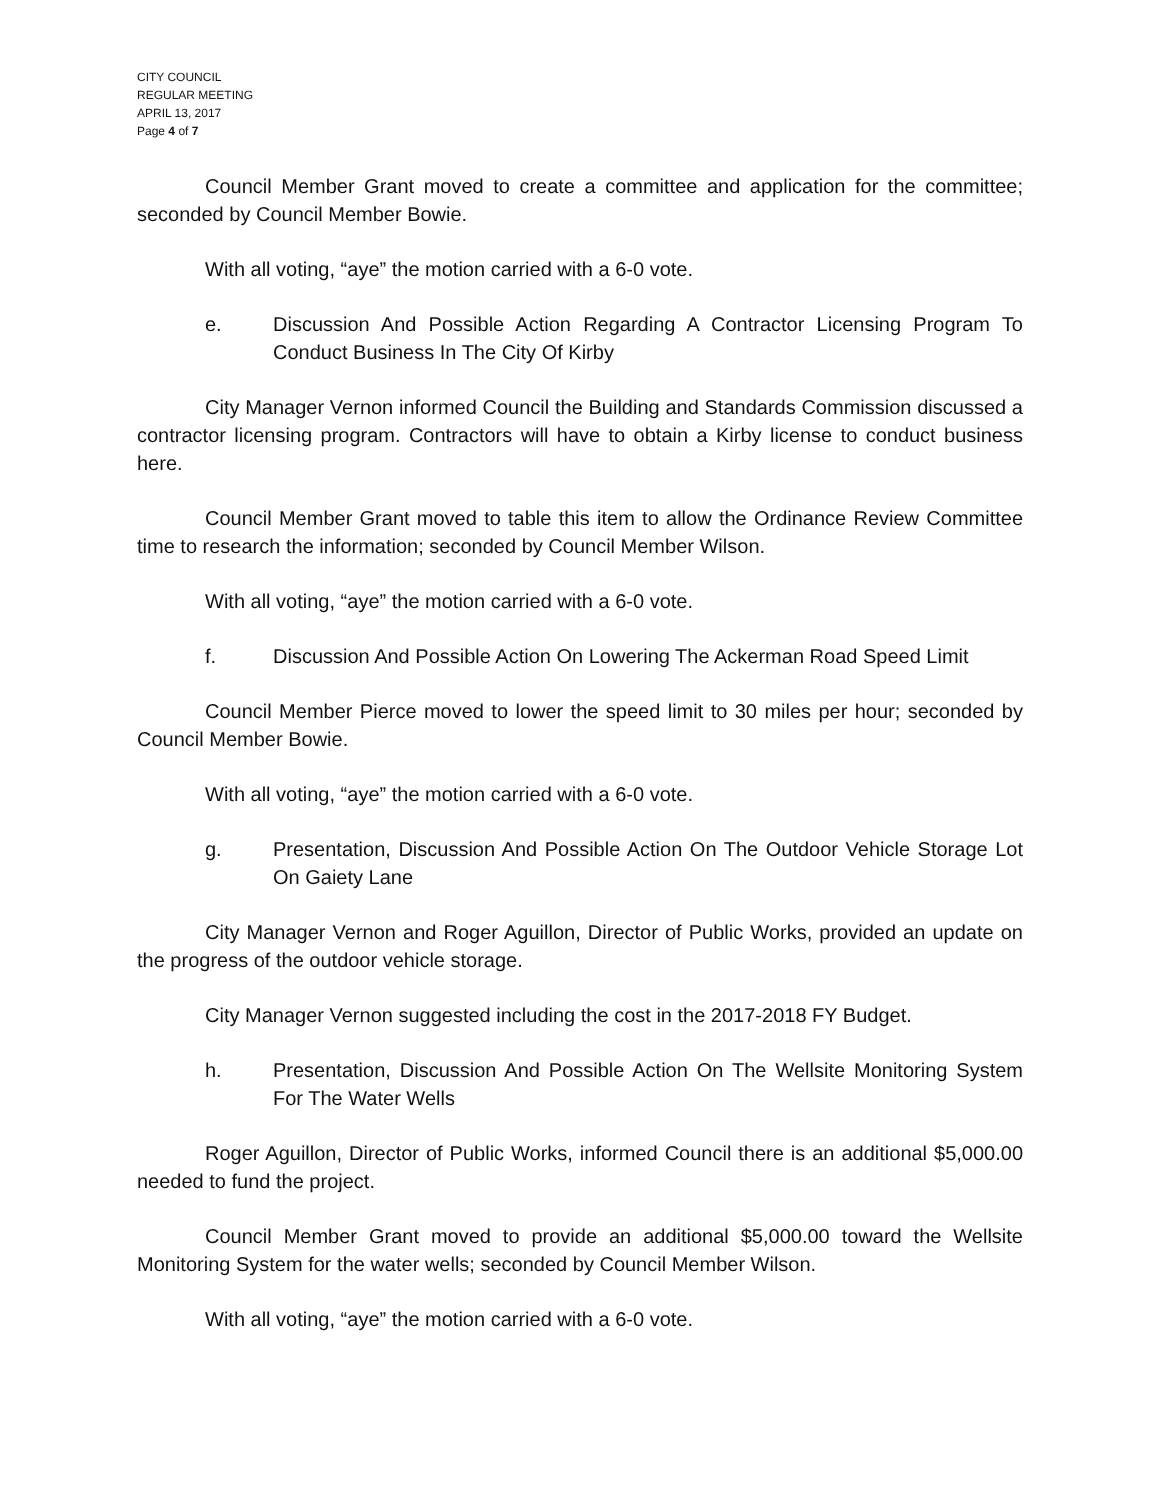CITY COUNCIL
REGULAR MEETING
APRIL 13, 2017
Page 4 of 7
Council Member Grant moved to create a committee and application for the committee; seconded by Council Member Bowie.
With all voting, “aye” the motion carried with a 6-0 vote.
e. Discussion And Possible Action Regarding A Contractor Licensing Program To Conduct Business In The City Of Kirby
City Manager Vernon informed Council the Building and Standards Commission discussed a contractor licensing program. Contractors will have to obtain a Kirby license to conduct business here.
Council Member Grant moved to table this item to allow the Ordinance Review Committee time to research the information; seconded by Council Member Wilson.
With all voting, “aye” the motion carried with a 6-0 vote.
f. Discussion And Possible Action On Lowering The Ackerman Road Speed Limit
Council Member Pierce moved to lower the speed limit to 30 miles per hour; seconded by Council Member Bowie.
With all voting, “aye” the motion carried with a 6-0 vote.
g. Presentation, Discussion And Possible Action On The Outdoor Vehicle Storage Lot On Gaiety Lane
City Manager Vernon and Roger Aguillon, Director of Public Works, provided an update on the progress of the outdoor vehicle storage.
City Manager Vernon suggested including the cost in the 2017-2018 FY Budget.
h. Presentation, Discussion And Possible Action On The Wellsite Monitoring System For The Water Wells
Roger Aguillon, Director of Public Works, informed Council there is an additional $5,000.00 needed to fund the project.
Council Member Grant moved to provide an additional $5,000.00 toward the Wellsite Monitoring System for the water wells; seconded by Council Member Wilson.
With all voting, “aye” the motion carried with a 6-0 vote.